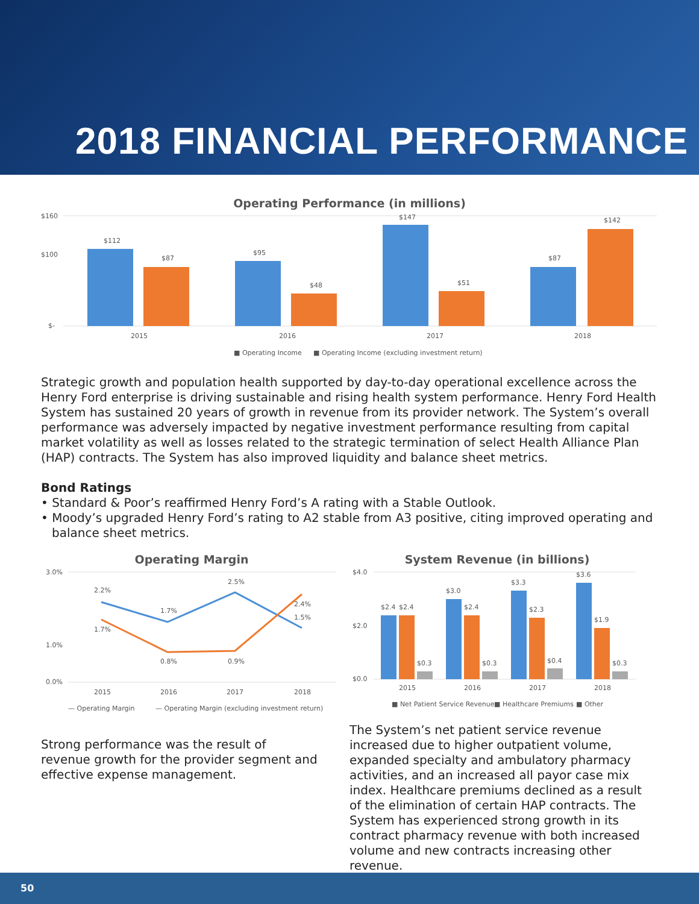2018 FINANCIAL PERFORMANCE
Operating Performance (in millions)
$160
$100
$-
$112
$87
$95
$48
$147
$51
$87
$142
2015
2016
2017
2018
■ Operating Income
■ Operating Income (excluding investment return)
Strategic growth and population health supported by day-to-day operational excellence across the Henry Ford enterprise is driving sustainable and rising health system performance. Henry Ford Health System has sustained 20 years of growth in revenue from its provider network. The System’s overall performance was adversely impacted by negative investment performance resulting from capital market volatility as well as losses related to the strategic termination of select Health Alliance Plan (HAP) contracts. The System has also improved liquidity and balance sheet metrics.
Bond Ratings
• Standard & Poor’s reaffirmed Henry Ford’s A rating with a Stable Outlook.
• Moody’s upgraded Henry Ford’s rating to A2 stable from A3 positive, citing improved operating and balance sheet metrics.
Operating Margin
3.0%
1.0%
0.0%
2.2%
1.7%
2.5%
1.5%
1.7%
0.8%
0.9%
2.4%
2015
2016
2017
2018
— Operating Margin
— Operating Margin (excluding investment return)
Strong performance was the result of revenue growth for the provider segment and effective expense management.
System Revenue (in billions)
$4.0
$2.0
$0.0
$2.4
$2.4
$0.3
$3.0
$2.4
$0.3
$3.3
$2.3
$0.4
$3.6
$1.9
$0.3
2015
2016
2017
2018
■ Net Patient Service Revenue
■ Healthcare Premiums
■ Other
The System’s net patient service revenue increased due to higher outpatient volume, expanded specialty and ambulatory pharmacy activities, and an increased all payor case mix index. Healthcare premiums declined as a result of the elimination of certain HAP contracts. The System has experienced strong growth in its contract pharmacy revenue with both increased volume and new contracts increasing other revenue.
50